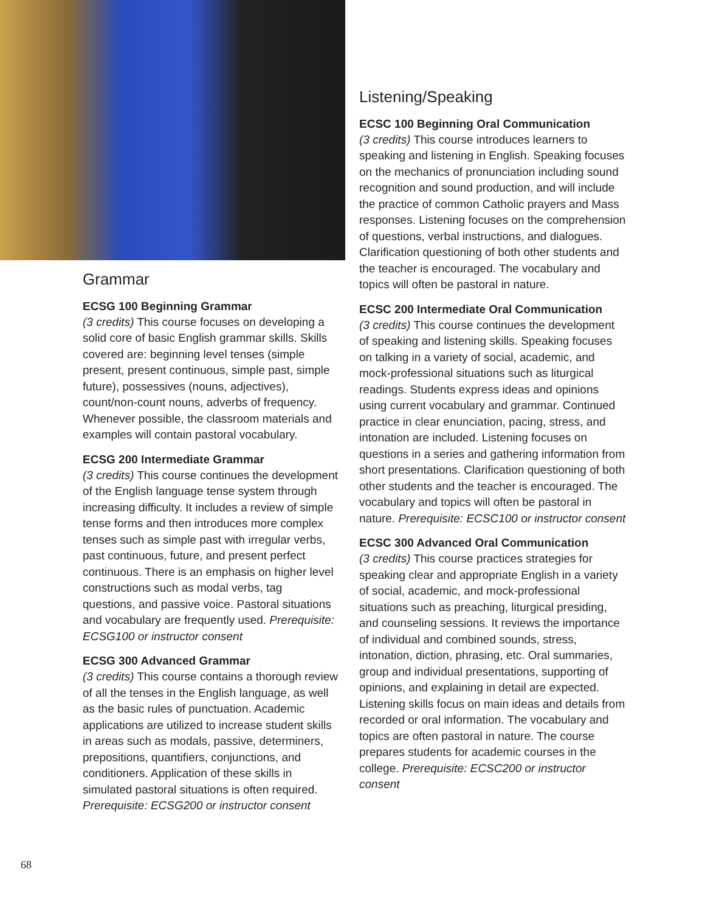Grammar
ECSG 100 Beginning Grammar
(3 credits) This course focuses on developing a solid core of basic English grammar skills. Skills covered are: beginning level tenses (simple present, present continuous, simple past, simple future), possessives (nouns, adjectives), count/non-count nouns, adverbs of frequency. Whenever possible, the classroom materials and examples will contain pastoral vocabulary.
ECSG 200 Intermediate Grammar
(3 credits) This course continues the development of the English language tense system through increasing difficulty. It includes a review of simple tense forms and then introduces more complex tenses such as simple past with irregular verbs, past continuous, future, and present perfect continuous. There is an emphasis on higher level constructions such as modal verbs, tag questions, and passive voice. Pastoral situations and vocabulary are frequently used. Prerequisite: ECSG100 or instructor consent
ECSG 300 Advanced Grammar
(3 credits) This course contains a thorough review of all the tenses in the English language, as well as the basic rules of punctuation. Academic applications are utilized to increase student skills in areas such as modals, passive, determiners, prepositions, quantifiers, conjunctions, and conditioners. Application of these skills in simulated pastoral situations is often required. Prerequisite: ECSG200 or instructor consent
Listening/Speaking
ECSC 100 Beginning Oral Communication
(3 credits) This course introduces learners to speaking and listening in English. Speaking focuses on the mechanics of pronunciation including sound recognition and sound production, and will include the practice of common Catholic prayers and Mass responses. Listening focuses on the comprehension of questions, verbal instructions, and dialogues. Clarification questioning of both other students and the teacher is encouraged. The vocabulary and topics will often be pastoral in nature.
ECSC 200 Intermediate Oral Communication
(3 credits) This course continues the development of speaking and listening skills. Speaking focuses on talking in a variety of social, academic, and mock-professional situations such as liturgical readings. Students express ideas and opinions using current vocabulary and grammar. Continued practice in clear enunciation, pacing, stress, and intonation are included. Listening focuses on questions in a series and gathering information from short presentations. Clarification questioning of both other students and the teacher is encouraged. The vocabulary and topics will often be pastoral in nature. Prerequisite: ECSC100 or instructor consent
ECSC 300 Advanced Oral Communication
(3 credits) This course practices strategies for speaking clear and appropriate English in a variety of social, academic, and mock-professional situations such as preaching, liturgical presiding, and counseling sessions. It reviews the importance of individual and combined sounds, stress, intonation, diction, phrasing, etc. Oral summaries, group and individual presentations, supporting of opinions, and explaining in detail are expected. Listening skills focus on main ideas and details from recorded or oral information. The vocabulary and topics are often pastoral in nature. The course prepares students for academic courses in the college. Prerequisite: ECSC200 or instructor consent
68